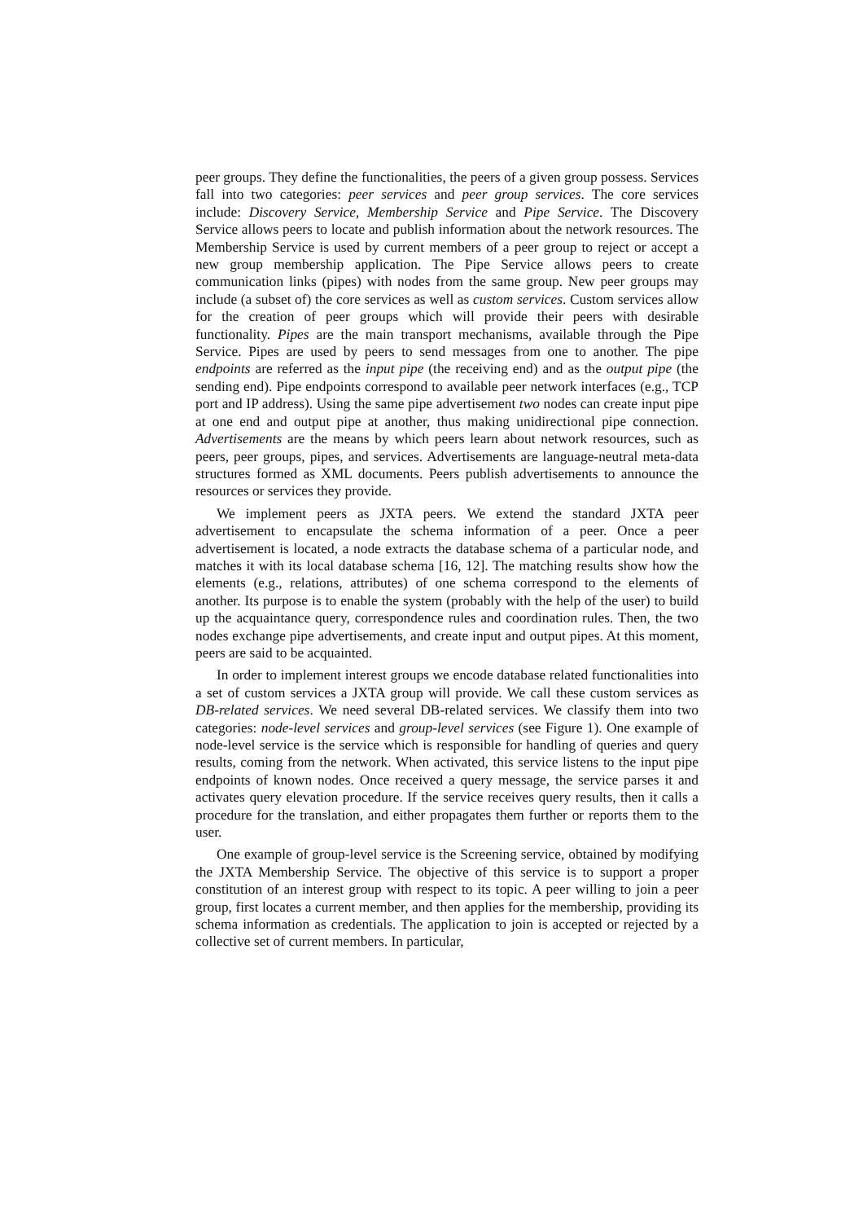peer groups. They define the functionalities, the peers of a given group possess. Services fall into two categories: peer services and peer group services. The core services include: Discovery Service, Membership Service and Pipe Service. The Discovery Service allows peers to locate and publish information about the network resources. The Membership Service is used by current members of a peer group to reject or accept a new group membership application. The Pipe Service allows peers to create communication links (pipes) with nodes from the same group. New peer groups may include (a subset of) the core services as well as custom services. Custom services allow for the creation of peer groups which will provide their peers with desirable functionality. Pipes are the main transport mechanisms, available through the Pipe Service. Pipes are used by peers to send messages from one to another. The pipe endpoints are referred as the input pipe (the receiving end) and as the output pipe (the sending end). Pipe endpoints correspond to available peer network interfaces (e.g., TCP port and IP address). Using the same pipe advertisement two nodes can create input pipe at one end and output pipe at another, thus making unidirectional pipe connection. Advertisements are the means by which peers learn about network resources, such as peers, peer groups, pipes, and services. Advertisements are language-neutral meta-data structures formed as XML documents. Peers publish advertisements to announce the resources or services they provide.
We implement peers as JXTA peers. We extend the standard JXTA peer advertisement to encapsulate the schema information of a peer. Once a peer advertisement is located, a node extracts the database schema of a particular node, and matches it with its local database schema [16, 12]. The matching results show how the elements (e.g., relations, attributes) of one schema correspond to the elements of another. Its purpose is to enable the system (probably with the help of the user) to build up the acquaintance query, correspondence rules and coordination rules. Then, the two nodes exchange pipe advertisements, and create input and output pipes. At this moment, peers are said to be acquainted.
In order to implement interest groups we encode database related functionalities into a set of custom services a JXTA group will provide. We call these custom services as DB-related services. We need several DB-related services. We classify them into two categories: node-level services and group-level services (see Figure 1). One example of node-level service is the service which is responsible for handling of queries and query results, coming from the network. When activated, this service listens to the input pipe endpoints of known nodes. Once received a query message, the service parses it and activates query elevation procedure. If the service receives query results, then it calls a procedure for the translation, and either propagates them further or reports them to the user.
One example of group-level service is the Screening service, obtained by modifying the JXTA Membership Service. The objective of this service is to support a proper constitution of an interest group with respect to its topic. A peer willing to join a peer group, first locates a current member, and then applies for the membership, providing its schema information as credentials. The application to join is accepted or rejected by a collective set of current members. In particular,